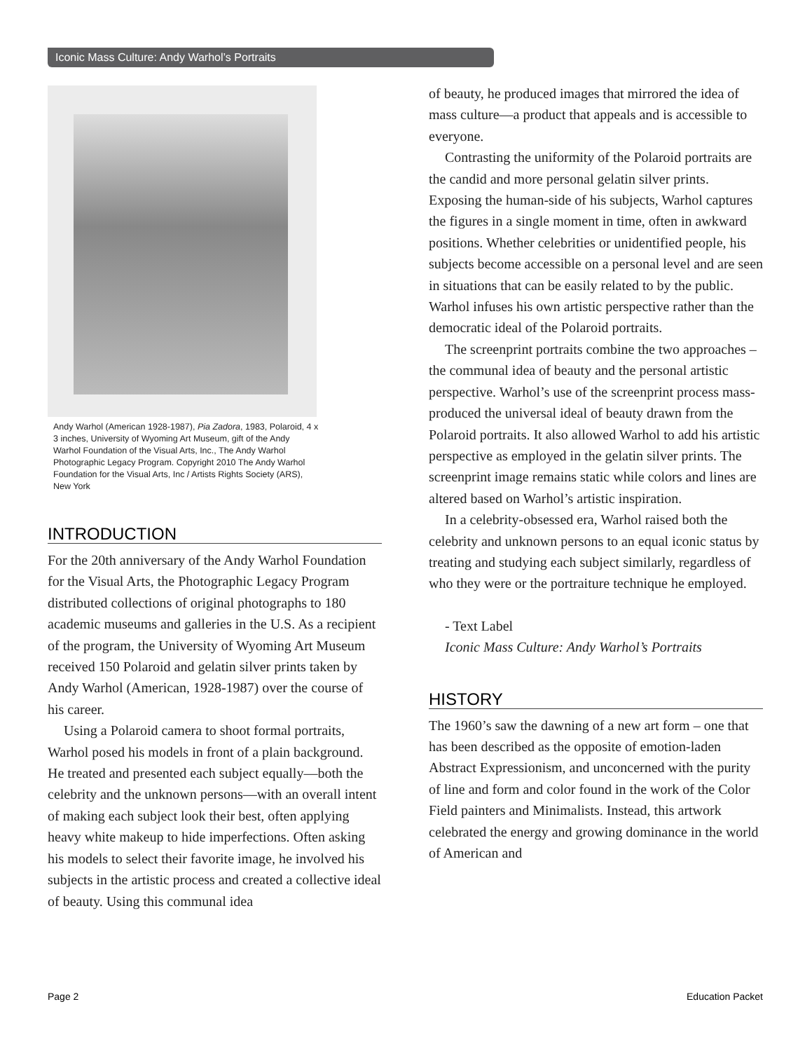Iconic Mass Culture: Andy Warhol’s Portraits
Andy Warhol (American 1928-1987), Pia Zadora, 1983, Polaroid, 4 x 3 inches, University of Wyoming Art Museum, gift of the Andy Warhol Foundation of the Visual Arts, Inc., The Andy Warhol Photographic Legacy Program. Copyright 2010 The Andy Warhol Foundation for the Visual Arts, Inc / Artists Rights Society (ARS), New York
INTRODUCTION
For the 20th anniversary of the Andy Warhol Foundation for the Visual Arts, the Photographic Legacy Program distributed collections of original photographs to 180 academic museums and galleries in the U.S. As a recipient of the program, the University of Wyoming Art Museum received 150 Polaroid and gelatin silver prints taken by Andy Warhol (American, 1928-1987) over the course of his career.
Using a Polaroid camera to shoot formal portraits, Warhol posed his models in front of a plain background. He treated and presented each subject equally—both the celebrity and the unknown persons—with an overall intent of making each subject look their best, often applying heavy white makeup to hide imperfections. Often asking his models to select their favorite image, he involved his subjects in the artistic process and created a collective ideal of beauty. Using this communal idea
of beauty, he produced images that mirrored the idea of mass culture—a product that appeals and is accessible to everyone.
Contrasting the uniformity of the Polaroid portraits are the candid and more personal gelatin silver prints. Exposing the human-side of his subjects, Warhol captures the figures in a single moment in time, often in awkward positions. Whether celebrities or unidentified people, his subjects become accessible on a personal level and are seen in situations that can be easily related to by the public. Warhol infuses his own artistic perspective rather than the democratic ideal of the Polaroid portraits.
The screenprint portraits combine the two approaches – the communal idea of beauty and the personal artistic perspective. Warhol’s use of the screenprint process mass-produced the universal ideal of beauty drawn from the Polaroid portraits. It also allowed Warhol to add his artistic perspective as employed in the gelatin silver prints. The screenprint image remains static while colors and lines are altered based on Warhol’s artistic inspiration.
In a celebrity-obsessed era, Warhol raised both the celebrity and unknown persons to an equal iconic status by treating and studying each subject similarly, regardless of who they were or the portraiture technique he employed.
- Text Label
Iconic Mass Culture: Andy Warhol’s Portraits
HISTORY
The 1960’s saw the dawning of a new art form – one that has been described as the opposite of emotion-laden Abstract Expressionism, and unconcerned with the purity of line and form and color found in the work of the Color Field painters and Minimalists. Instead, this artwork celebrated the energy and growing dominance in the world of American and
Page 2 Education Packet